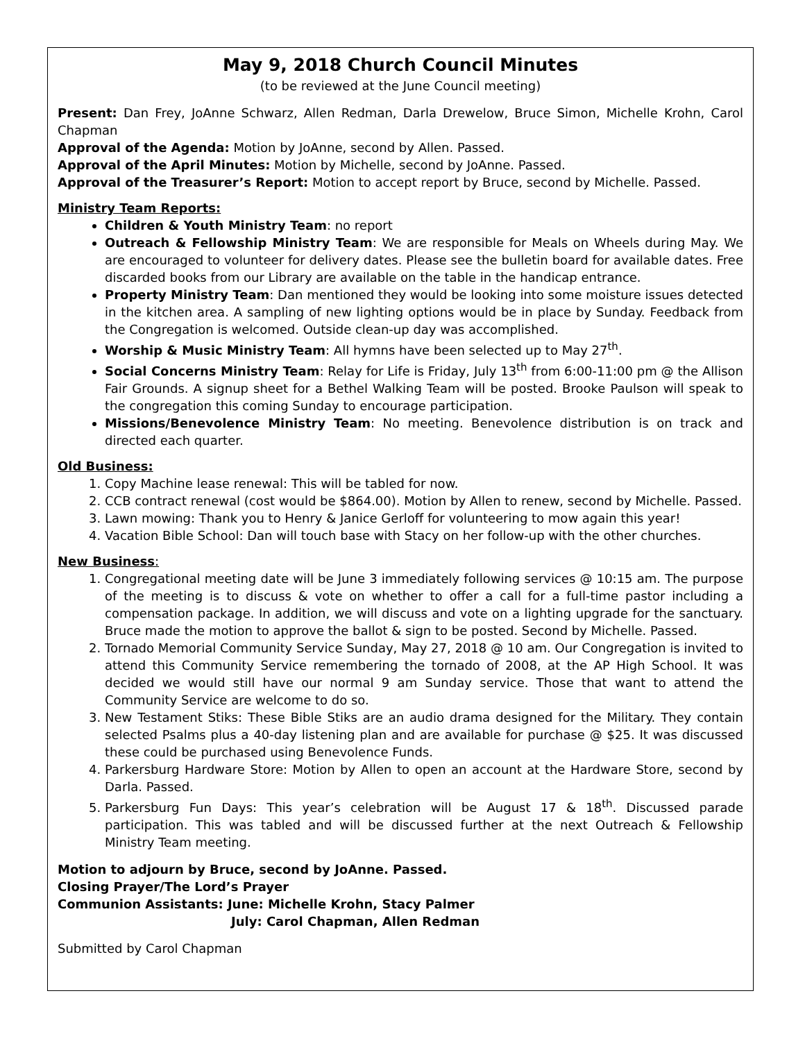May 9, 2018 Church Council Minutes
(to be reviewed at the June Council meeting)
Present: Dan Frey, JoAnne Schwarz, Allen Redman, Darla Drewelow, Bruce Simon, Michelle Krohn, Carol Chapman
Approval of the Agenda: Motion by JoAnne, second by Allen. Passed.
Approval of the April Minutes: Motion by Michelle, second by JoAnne. Passed.
Approval of the Treasurer’s Report: Motion to accept report by Bruce, second by Michelle. Passed.
Ministry Team Reports:
Children & Youth Ministry Team: no report
Outreach & Fellowship Ministry Team: We are responsible for Meals on Wheels during May. We are encouraged to volunteer for delivery dates. Please see the bulletin board for available dates. Free discarded books from our Library are available on the table in the handicap entrance.
Property Ministry Team: Dan mentioned they would be looking into some moisture issues detected in the kitchen area. A sampling of new lighting options would be in place by Sunday. Feedback from the Congregation is welcomed. Outside clean-up day was accomplished.
Worship & Music Ministry Team: All hymns have been selected up to May 27<sup>th</sup>.
Social Concerns Ministry Team: Relay for Life is Friday, July 13<sup>th</sup> from 6:00-11:00 pm @ the Allison Fair Grounds. A signup sheet for a Bethel Walking Team will be posted. Brooke Paulson will speak to the congregation this coming Sunday to encourage participation.
Missions/Benevolence Ministry Team: No meeting. Benevolence distribution is on track and directed each quarter.
Old Business:
1. Copy Machine lease renewal: This will be tabled for now.
2. CCB contract renewal (cost would be $864.00). Motion by Allen to renew, second by Michelle. Passed.
3. Lawn mowing: Thank you to Henry & Janice Gerloff for volunteering to mow again this year!
4. Vacation Bible School: Dan will touch base with Stacy on her follow-up with the other churches.
New Business:
1. Congregational meeting date will be June 3 immediately following services @ 10:15 am. The purpose of the meeting is to discuss & vote on whether to offer a call for a full-time pastor including a compensation package. In addition, we will discuss and vote on a lighting upgrade for the sanctuary. Bruce made the motion to approve the ballot & sign to be posted. Second by Michelle. Passed.
2. Tornado Memorial Community Service Sunday, May 27, 2018 @ 10 am. Our Congregation is invited to attend this Community Service remembering the tornado of 2008, at the AP High School. It was decided we would still have our normal 9 am Sunday service. Those that want to attend the Community Service are welcome to do so.
3. New Testament Stiks: These Bible Stiks are an audio drama designed for the Military. They contain selected Psalms plus a 40-day listening plan and are available for purchase @ $25. It was discussed these could be purchased using Benevolence Funds.
4. Parkersburg Hardware Store: Motion by Allen to open an account at the Hardware Store, second by Darla. Passed.
5. Parkersburg Fun Days: This year’s celebration will be August 17 & 18<sup>th</sup>. Discussed parade participation. This was tabled and will be discussed further at the next Outreach & Fellowship Ministry Team meeting.
Motion to adjourn by Bruce, second by JoAnne. Passed.
Closing Prayer/The Lord’s Prayer
Communion Assistants: June: Michelle Krohn, Stacy Palmer
July: Carol Chapman, Allen Redman
Submitted by Carol Chapman